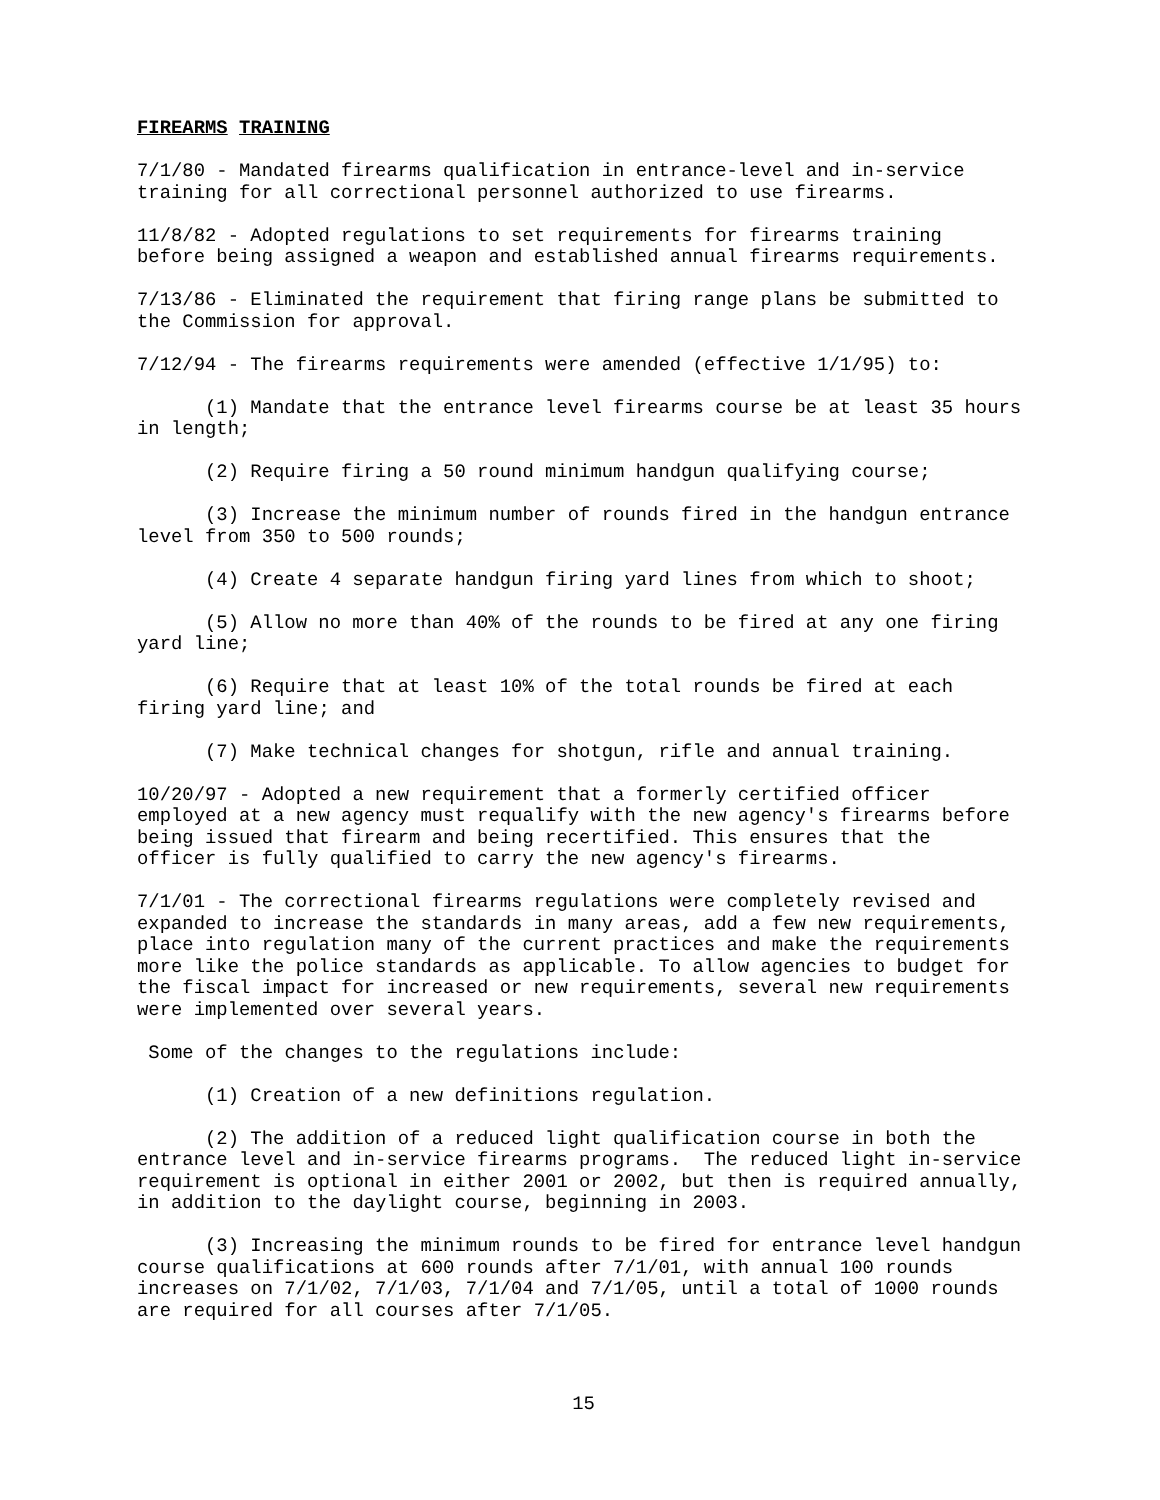FIREARMS TRAINING
7/1/80 - Mandated firearms qualification in entrance-level and in-service training for all correctional personnel authorized to use firearms.
11/8/82 - Adopted regulations to set requirements for firearms training before being assigned a weapon and established annual firearms requirements.
7/13/86 - Eliminated the requirement that firing range plans be submitted to the Commission for approval.
7/12/94 - The firearms requirements were amended (effective 1/1/95) to:
(1) Mandate that the entrance level firearms course be at least 35 hours in length;
(2) Require firing a 50 round minimum handgun qualifying course;
(3) Increase the minimum number of rounds fired in the handgun entrance level from 350 to 500 rounds;
(4) Create 4 separate handgun firing yard lines from which to shoot;
(5) Allow no more than 40% of the rounds to be fired at any one firing yard line;
(6) Require that at least 10% of the total rounds be fired at each firing yard line; and
(7) Make technical changes for shotgun, rifle and annual training.
10/20/97 - Adopted a new requirement that a formerly certified officer employed at a new agency must requalify with the new agency's firearms before being issued that firearm and being recertified. This ensures that the officer is fully qualified to carry the new agency's firearms.
7/1/01 - The correctional firearms regulations were completely revised and expanded to increase the standards in many areas, add a few new requirements, place into regulation many of the current practices and make the requirements more like the police standards as applicable. To allow agencies to budget for the fiscal impact for increased or new requirements, several new requirements were implemented over several years.
Some of the changes to the regulations include:
(1) Creation of a new definitions regulation.
(2) The addition of a reduced light qualification course in both the entrance level and in-service firearms programs. The reduced light in-service requirement is optional in either 2001 or 2002, but then is required annually, in addition to the daylight course, beginning in 2003.
(3) Increasing the minimum rounds to be fired for entrance level handgun course qualifications at 600 rounds after 7/1/01, with annual 100 rounds increases on 7/1/02, 7/1/03, 7/1/04 and 7/1/05, until a total of 1000 rounds are required for all courses after 7/1/05.
15